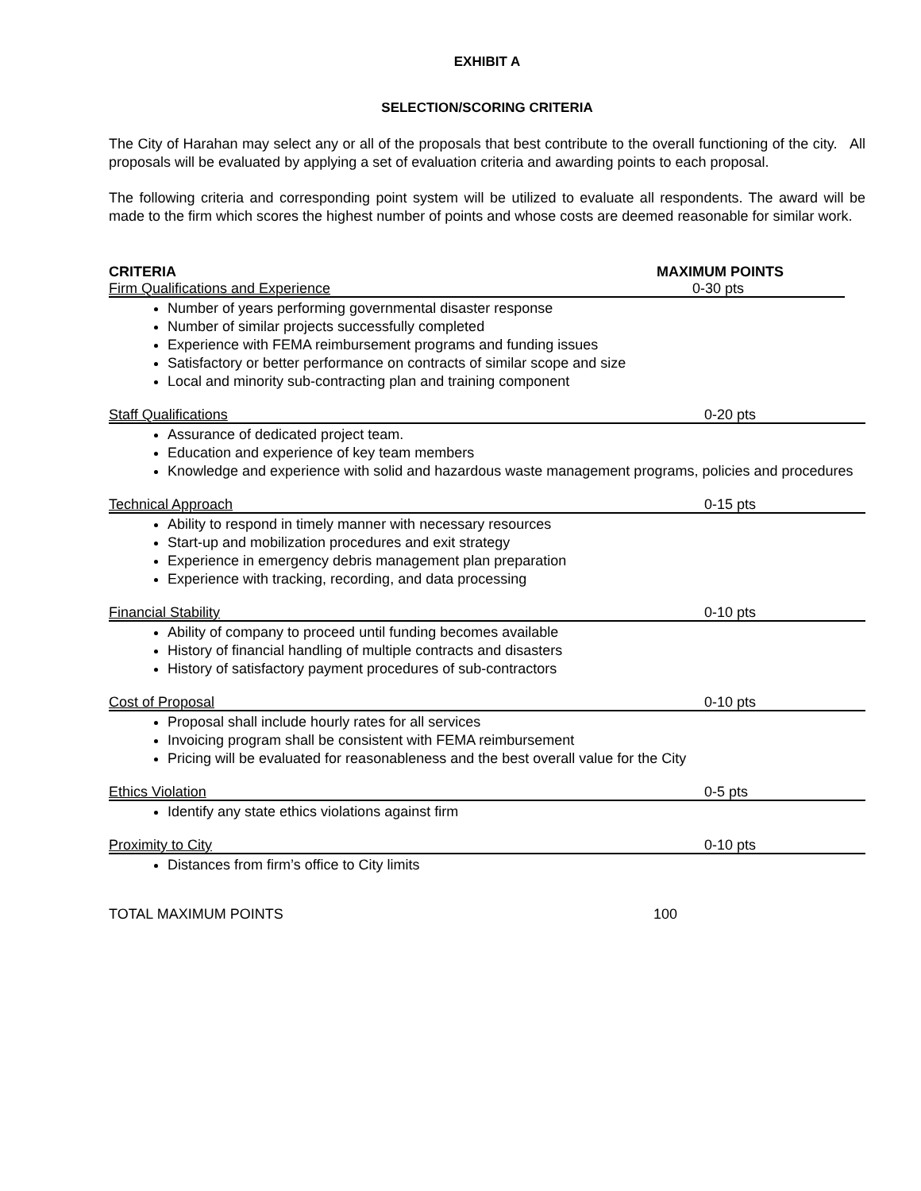EXHIBIT A
SELECTION/SCORING CRITERIA
The City of Harahan may select any or all of the proposals that best contribute to the overall functioning of the city. All proposals will be evaluated by applying a set of evaluation criteria and awarding points to each proposal.
The following criteria and corresponding point system will be utilized to evaluate all respondents. The award will be made to the firm which scores the highest number of points and whose costs are deemed reasonable for similar work.
CRITERIA MAXIMUM POINTS
Firm Qualifications and Experience 0-30 pts
Number of years performing governmental disaster response
Number of similar projects successfully completed
Experience with FEMA reimbursement programs and funding issues
Satisfactory or better performance on contracts of similar scope and size
Local and minority sub-contracting plan and training component
Staff Qualifications 0-20 pts
Assurance of dedicated project team.
Education and experience of key team members
Knowledge and experience with solid and hazardous waste management programs, policies and procedures
Technical Approach 0-15 pts
Ability to respond in timely manner with necessary resources
Start-up and mobilization procedures and exit strategy
Experience in emergency debris management plan preparation
Experience with tracking, recording, and data processing
Financial Stability 0-10 pts
Ability of company to proceed until funding becomes available
History of financial handling of multiple contracts and disasters
History of satisfactory payment procedures of sub-contractors
Cost of Proposal 0-10 pts
Proposal shall include hourly rates for all services
Invoicing program shall be consistent with FEMA reimbursement
Pricing will be evaluated for reasonableness and the best overall value for the City
Ethics Violation 0-5 pts
Identify any state ethics violations against firm
Proximity to City 0-10 pts
Distances from firm’s office to City limits
TOTAL MAXIMUM POINTS 100